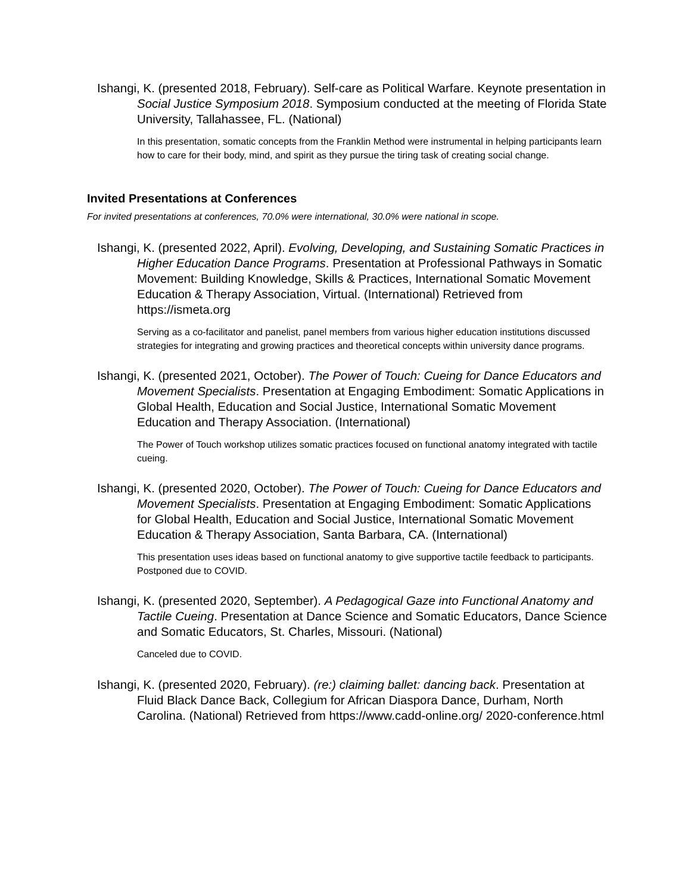Ishangi, K. (presented 2018, February). Self-care as Political Warfare. Keynote presentation in Social Justice Symposium 2018. Symposium conducted at the meeting of Florida State University, Tallahassee, FL. (National)
In this presentation, somatic concepts from the Franklin Method were instrumental in helping participants learn how to care for their body, mind, and spirit as they pursue the tiring task of creating social change.
Invited Presentations at Conferences
For invited presentations at conferences, 70.0% were international, 30.0% were national in scope.
Ishangi, K. (presented 2022, April). Evolving, Developing, and Sustaining Somatic Practices in Higher Education Dance Programs. Presentation at Professional Pathways in Somatic Movement: Building Knowledge, Skills & Practices, International Somatic Movement Education & Therapy Association, Virtual. (International) Retrieved from https://ismeta.org
Serving as a co-facilitator and panelist, panel members from various higher education institutions discussed strategies for integrating and growing practices and theoretical concepts within university dance programs.
Ishangi, K. (presented 2021, October). The Power of Touch: Cueing for Dance Educators and Movement Specialists. Presentation at Engaging Embodiment: Somatic Applications in Global Health, Education and Social Justice, International Somatic Movement Education and Therapy Association. (International)
The Power of Touch workshop utilizes somatic practices focused on functional anatomy integrated with tactile cueing.
Ishangi, K. (presented 2020, October). The Power of Touch: Cueing for Dance Educators and Movement Specialists. Presentation at Engaging Embodiment: Somatic Applications for Global Health, Education and Social Justice, International Somatic Movement Education & Therapy Association, Santa Barbara, CA. (International)
This presentation uses ideas based on functional anatomy to give supportive tactile feedback to participants. Postponed due to COVID.
Ishangi, K. (presented 2020, September). A Pedagogical Gaze into Functional Anatomy and Tactile Cueing. Presentation at Dance Science and Somatic Educators, Dance Science and Somatic Educators, St. Charles, Missouri. (National)
Canceled due to COVID.
Ishangi, K. (presented 2020, February). (re:) claiming ballet: dancing back. Presentation at Fluid Black Dance Back, Collegium for African Diaspora Dance, Durham, North Carolina. (National) Retrieved from https://www.cadd-online.org/ 2020-conference.html